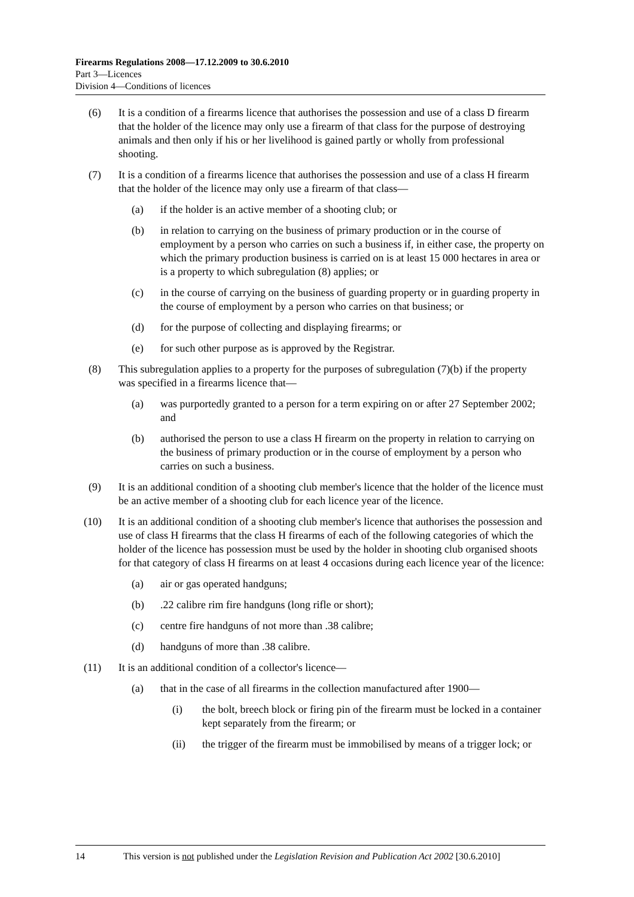Firearms Regulations 2008—17.12.2009 to 30.6.2010
Part 3—Licences
Division 4—Conditions of licences
(6) It is a condition of a firearms licence that authorises the possession and use of a class D firearm that the holder of the licence may only use a firearm of that class for the purpose of destroying animals and then only if his or her livelihood is gained partly or wholly from professional shooting.
(7) It is a condition of a firearms licence that authorises the possession and use of a class H firearm that the holder of the licence may only use a firearm of that class—
(a) if the holder is an active member of a shooting club; or
(b) in relation to carrying on the business of primary production or in the course of employment by a person who carries on such a business if, in either case, the property on which the primary production business is carried on is at least 15 000 hectares in area or is a property to which subregulation (8) applies; or
(c) in the course of carrying on the business of guarding property or in guarding property in the course of employment by a person who carries on that business; or
(d) for the purpose of collecting and displaying firearms; or
(e) for such other purpose as is approved by the Registrar.
(8) This subregulation applies to a property for the purposes of subregulation (7)(b) if the property was specified in a firearms licence that—
(a) was purportedly granted to a person for a term expiring on or after 27 September 2002; and
(b) authorised the person to use a class H firearm on the property in relation to carrying on the business of primary production or in the course of employment by a person who carries on such a business.
(9) It is an additional condition of a shooting club member's licence that the holder of the licence must be an active member of a shooting club for each licence year of the licence.
(10) It is an additional condition of a shooting club member's licence that authorises the possession and use of class H firearms that the class H firearms of each of the following categories of which the holder of the licence has possession must be used by the holder in shooting club organised shoots for that category of class H firearms on at least 4 occasions during each licence year of the licence:
(a) air or gas operated handguns;
(b).22 calibre rim fire handguns (long rifle or short);
(c) centre fire handguns of not more than .38 calibre;
(d) handguns of more than .38 calibre.
(11) It is an additional condition of a collector's licence—
(a) that in the case of all firearms in the collection manufactured after 1900—
(i) the bolt, breech block or firing pin of the firearm must be locked in a container kept separately from the firearm; or
(ii) the trigger of the firearm must be immobilised by means of a trigger lock; or
14 This version is not published under the Legislation Revision and Publication Act 2002 [30.6.2010]